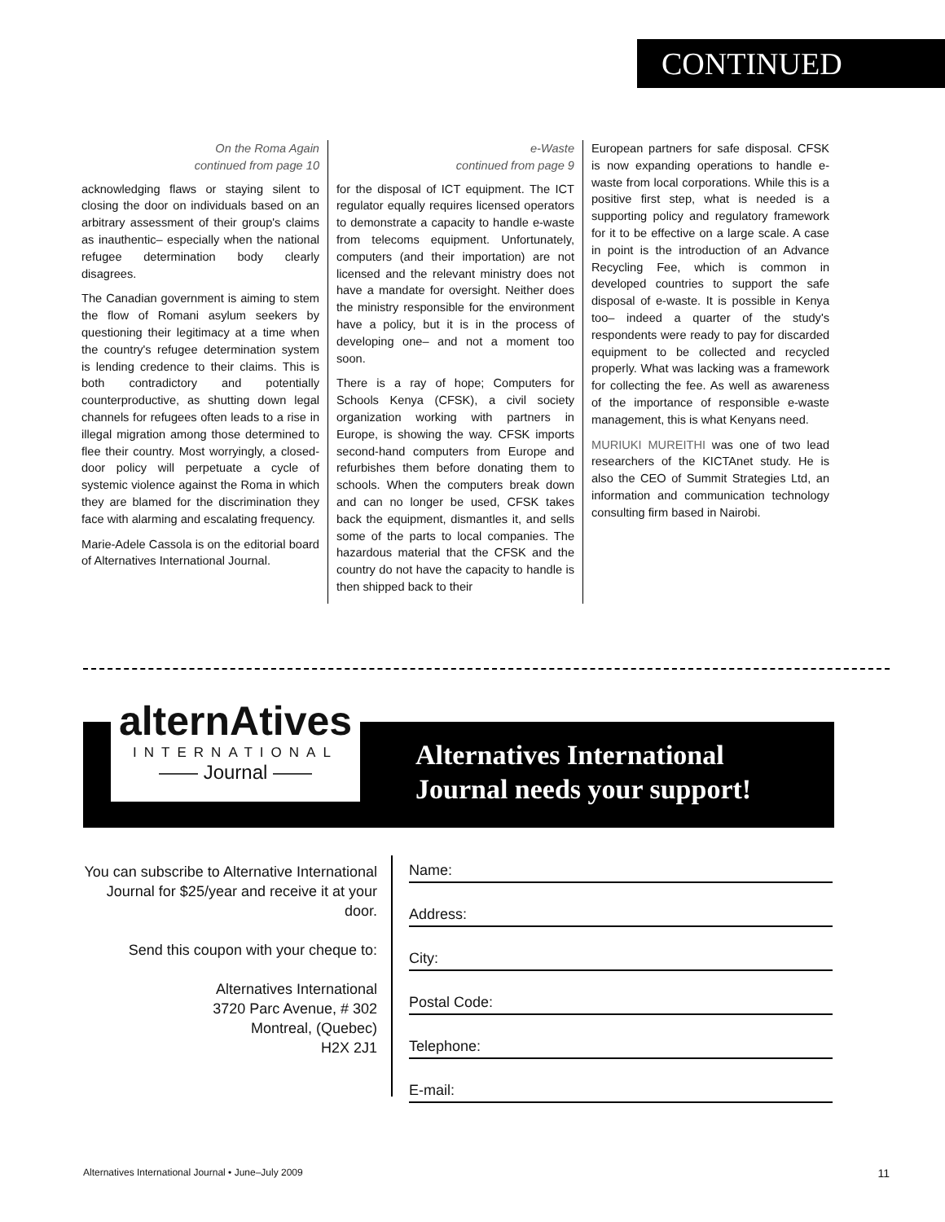CONTINUED
On the Roma Again
continued from page 10
acknowledging flaws or staying silent to closing the door on individuals based on an arbitrary assessment of their group's claims as inauthentic– especially when the national refugee determination body clearly disagrees.
The Canadian government is aiming to stem the flow of Romani asylum seekers by questioning their legitimacy at a time when the country's refugee determination system is lending credence to their claims. This is both contradictory and potentially counterproductive, as shutting down legal channels for refugees often leads to a rise in illegal migration among those determined to flee their country. Most worryingly, a closed-door policy will perpetuate a cycle of systemic violence against the Roma in which they are blamed for the discrimination they face with alarming and escalating frequency.
Marie-Adele Cassola is on the editorial board of Alternatives International Journal.
e-Waste
continued from page 9
for the disposal of ICT equipment. The ICT regulator equally requires licensed operators to demonstrate a capacity to handle e-waste from telecoms equipment. Unfortunately, computers (and their importation) are not licensed and the relevant ministry does not have a mandate for oversight. Neither does the ministry responsible for the environment have a policy, but it is in the process of developing one– and not a moment too soon.
There is a ray of hope; Computers for Schools Kenya (CFSK), a civil society organization working with partners in Europe, is showing the way. CFSK imports second-hand computers from Europe and refurbishes them before donating them to schools. When the computers break down and can no longer be used, CFSK takes back the equipment, dismantles it, and sells some of the parts to local companies. The hazardous material that the CFSK and the country do not have the capacity to handle is then shipped back to their
European partners for safe disposal. CFSK is now expanding operations to handle e-waste from local corporations. While this is a positive first step, what is needed is a supporting policy and regulatory framework for it to be effective on a large scale. A case in point is the introduction of an Advance Recycling Fee, which is common in developed countries to support the safe disposal of e-waste. It is possible in Kenya too– indeed a quarter of the study's respondents were ready to pay for discarded equipment to be collected and recycled properly. What was lacking was a framework for collecting the fee. As well as awareness of the importance of responsible e-waste management, this is what Kenyans need.
MURIUKI MUREITHI was one of two lead researchers of the KICTAnet study. He is also the CEO of Summit Strategies Ltd, an information and communication technology consulting firm based in Nairobi.
alternAtives
INTERNATIONAL
—— Journal ——
Alternatives International
Journal needs your support!
You can subscribe to Alternative International Journal for $25/year and receive it at your door.
Send this coupon with your cheque to:
Alternatives International
3720 Parc Avenue, # 302
Montreal, (Quebec)
H2X 2J1
Name:
Address:
City:
Postal Code:
Telephone:
E-mail:
Alternatives International Journal • June–July 2009 11